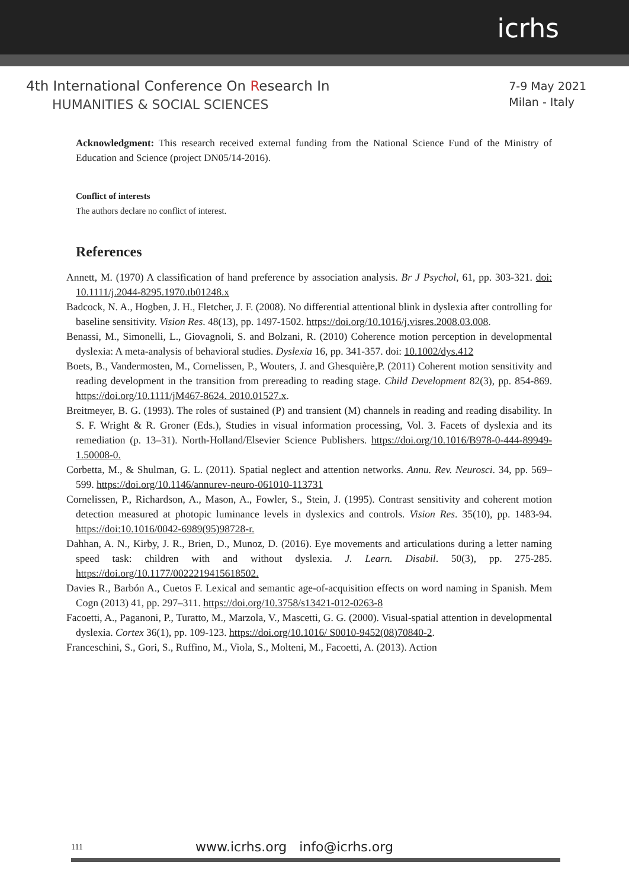icrhs
4th International Conference On Research In
HUMANITIES & SOCIAL SCIENCES
7-9 May 2021
Milan - Italy
Acknowledgment: This research received external funding from the National Science Fund of the Ministry of Education and Science (project DN05/14-2016).
Conflict of interests
The authors declare no conflict of interest.
References
Annett, M. (1970) A classification of hand preference by association analysis. Br J Psychol, 61, pp. 303-321. doi: 10.1111/j.2044-8295.1970.tb01248.x
Badcock, N. A., Hogben, J. H., Fletcher, J. F. (2008). No differential attentional blink in dyslexia after controlling for baseline sensitivity. Vision Res. 48(13), pp. 1497-1502. https://doi.org/10.1016/j.visres.2008.03.008.
Benassi, M., Simonelli, L., Giovagnoli, S. and Bolzani, R. (2010) Coherence motion perception in developmental dyslexia: A meta-analysis of behavioral studies. Dyslexia 16, pp. 341-357. doi: 10.1002/dys.412
Boets, B., Vandermosten, M., Cornelissen, P., Wouters, J. and Ghesquière,P. (2011) Coherent motion sensitivity and reading development in the transition from prereading to reading stage. Child Development 82(3), pp. 854-869. https://doi.org/10.1111/jM467-8624. 2010.01527.x.
Breitmeyer, B. G. (1993). The roles of sustained (P) and transient (M) channels in reading and reading disability. In S. F. Wright & R. Groner (Eds.), Studies in visual information processing, Vol. 3. Facets of dyslexia and its remediation (p. 13–31). North-Holland/Elsevier Science Publishers. https://doi.org/10.1016/B978-0-444-89949-1.50008-0.
Corbetta, M., & Shulman, G. L. (2011). Spatial neglect and attention networks. Annu. Rev. Neurosci. 34, pp. 569–599. https://doi.org/10.1146/annurev-neuro-061010-113731
Cornelissen, P., Richardson, A., Mason, A., Fowler, S., Stein, J. (1995). Contrast sensitivity and coherent motion detection measured at photopic luminance levels in dyslexics and controls. Vision Res. 35(10), pp. 1483-94. https://doi:10.1016/0042-6989(95)98728-r.
Dahhan, A. N., Kirby, J. R., Brien, D., Munoz, D. (2016). Eye movements and articulations during a letter naming speed task: children with and without dyslexia. J. Learn. Disabil. 50(3), pp. 275-285. https://doi.org/10.1177/0022219415618502.
Davies R., Barbón A., Cuetos F. Lexical and semantic age-of-acquisition effects on word naming in Spanish. Mem Cogn (2013) 41, pp. 297–311. https://doi.org/10.3758/s13421-012-0263-8
Facoetti, A., Paganoni, P., Turatto, M., Marzola, V., Mascetti, G. G. (2000). Visual-spatial attention in developmental dyslexia. Cortex 36(1), pp. 109-123. https://doi.org/10.1016/ S0010-9452(08)70840-2.
Franceschini, S., Gori, S., Ruffino, M., Viola, S., Molteni, M., Facoetti, A. (2013). Action
111 www.icrhs.org info@icrhs.org